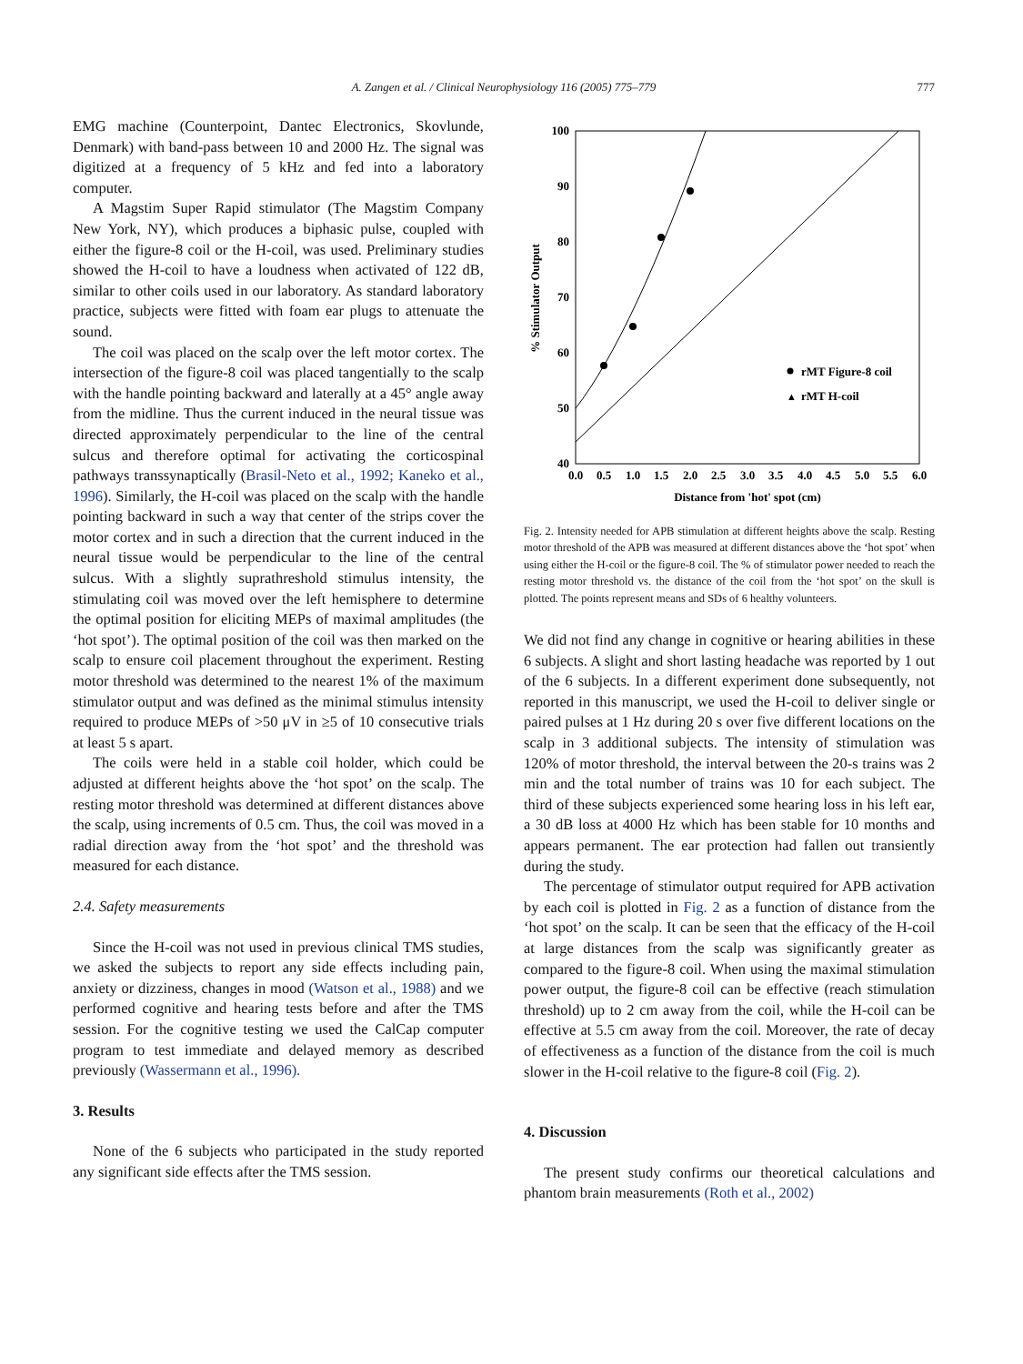A. Zangen et al. / Clinical Neurophysiology 116 (2005) 775–779 777
EMG machine (Counterpoint, Dantec Electronics, Skovlunde, Denmark) with band-pass between 10 and 2000 Hz. The signal was digitized at a frequency of 5 kHz and fed into a laboratory computer.
A Magstim Super Rapid stimulator (The Magstim Company New York, NY), which produces a biphasic pulse, coupled with either the figure-8 coil or the H-coil, was used. Preliminary studies showed the H-coil to have a loudness when activated of 122 dB, similar to other coils used in our laboratory. As standard laboratory practice, subjects were fitted with foam ear plugs to attenuate the sound.
The coil was placed on the scalp over the left motor cortex. The intersection of the figure-8 coil was placed tangentially to the scalp with the handle pointing backward and laterally at a 45° angle away from the midline. Thus the current induced in the neural tissue was directed approximately perpendicular to the line of the central sulcus and therefore optimal for activating the corticospinal pathways transsynaptically (Brasil-Neto et al., 1992; Kaneko et al., 1996). Similarly, the H-coil was placed on the scalp with the handle pointing backward in such a way that center of the strips cover the motor cortex and in such a direction that the current induced in the neural tissue would be perpendicular to the line of the central sulcus. With a slightly suprathreshold stimulus intensity, the stimulating coil was moved over the left hemisphere to determine the optimal position for eliciting MEPs of maximal amplitudes (the ‘hot spot’). The optimal position of the coil was then marked on the scalp to ensure coil placement throughout the experiment. Resting motor threshold was determined to the nearest 1% of the maximum stimulator output and was defined as the minimal stimulus intensity required to produce MEPs of >50 μV in ≥5 of 10 consecutive trials at least 5 s apart.
The coils were held in a stable coil holder, which could be adjusted at different heights above the ‘hot spot’ on the scalp. The resting motor threshold was determined at different distances above the scalp, using increments of 0.5 cm. Thus, the coil was moved in a radial direction away from the ‘hot spot’ and the threshold was measured for each distance.
2.4. Safety measurements
Since the H-coil was not used in previous clinical TMS studies, we asked the subjects to report any side effects including pain, anxiety or dizziness, changes in mood (Watson et al., 1988) and we performed cognitive and hearing tests before and after the TMS session. For the cognitive testing we used the CalCap computer program to test immediate and delayed memory as described previously (Wassermann et al., 1996).
3. Results
None of the 6 subjects who participated in the study reported any significant side effects after the TMS session.
100
90
80
70
60
50
40
0.0
0.5
1.0
1.5
2.0
2.5
3.0
3.5
4.0
4.5
5.0
5.5
6.0
Distance from 'hot' spot (cm)
% Stimulator Output
rMT Figure-8 coil
▲
rMT H-coil
Fig. 2. Intensity needed for APB stimulation at different heights above the scalp. Resting motor threshold of the APB was measured at different distances above the ‘hot spot’ when using either the H-coil or the figure-8 coil. The % of stimulator power needed to reach the resting motor threshold vs. the distance of the coil from the ‘hot spot’ on the skull is plotted. The points represent means and SDs of 6 healthy volunteers.
We did not find any change in cognitive or hearing abilities in these 6 subjects. A slight and short lasting headache was reported by 1 out of the 6 subjects. In a different experiment done subsequently, not reported in this manuscript, we used the H-coil to deliver single or paired pulses at 1 Hz during 20 s over five different locations on the scalp in 3 additional subjects. The intensity of stimulation was 120% of motor threshold, the interval between the 20-s trains was 2 min and the total number of trains was 10 for each subject. The third of these subjects experienced some hearing loss in his left ear, a 30 dB loss at 4000 Hz which has been stable for 10 months and appears permanent. The ear protection had fallen out transiently during the study.
The percentage of stimulator output required for APB activation by each coil is plotted in Fig. 2 as a function of distance from the ‘hot spot’ on the scalp. It can be seen that the efficacy of the H-coil at large distances from the scalp was significantly greater as compared to the figure-8 coil. When using the maximal stimulation power output, the figure-8 coil can be effective (reach stimulation threshold) up to 2 cm away from the coil, while the H-coil can be effective at 5.5 cm away from the coil. Moreover, the rate of decay of effectiveness as a function of the distance from the coil is much slower in the H-coil relative to the figure-8 coil (Fig. 2).
4. Discussion
The present study confirms our theoretical calculations and phantom brain measurements (Roth et al., 2002)